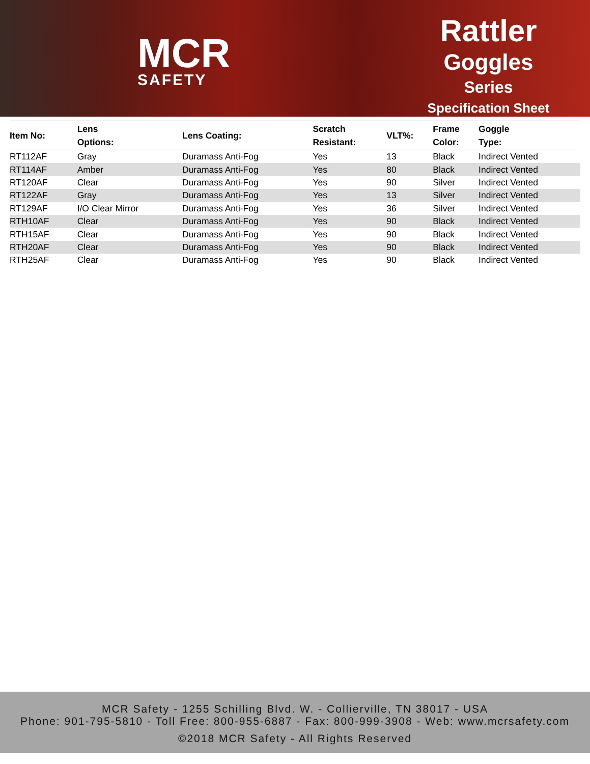MCR
SAFETY
Rattler
Goggles
Series
Specification Sheet
| Item No: | Lens Options: | Lens Coating: | Scratch Resistant: | VLT%: | Frame Color: | Goggle Type: |
| --- | --- | --- | --- | --- | --- | --- |
| RT112AF | Gray | Duramass Anti-Fog | Yes | 13 | Black | Indirect Vented |
| RT114AF | Amber | Duramass Anti-Fog | Yes | 80 | Black | Indirect Vented |
| RT120AF | Clear | Duramass Anti-Fog | Yes | 90 | Silver | Indirect Vented |
| RT122AF | Gray | Duramass Anti-Fog | Yes | 13 | Silver | Indirect Vented |
| RT129AF | I/O Clear Mirror | Duramass Anti-Fog | Yes | 36 | Silver | Indirect Vented |
| RTH10AF | Clear | Duramass Anti-Fog | Yes | 90 | Black | Indirect Vented |
| RTH15AF | Clear | Duramass Anti-Fog | Yes | 90 | Black | Indirect Vented |
| RTH20AF | Clear | Duramass Anti-Fog | Yes | 90 | Black | Indirect Vented |
| RTH25AF | Clear | Duramass Anti-Fog | Yes | 90 | Black | Indirect Vented |
MCR Safety - 1255 Schilling Blvd. W. - Collierville, TN 38017 - USA
Phone: 901-795-5810 - Toll Free: 800-955-6887 - Fax: 800-999-3908 - Web: www.mcrsafety.com
©2018 MCR Safety - All Rights Reserved